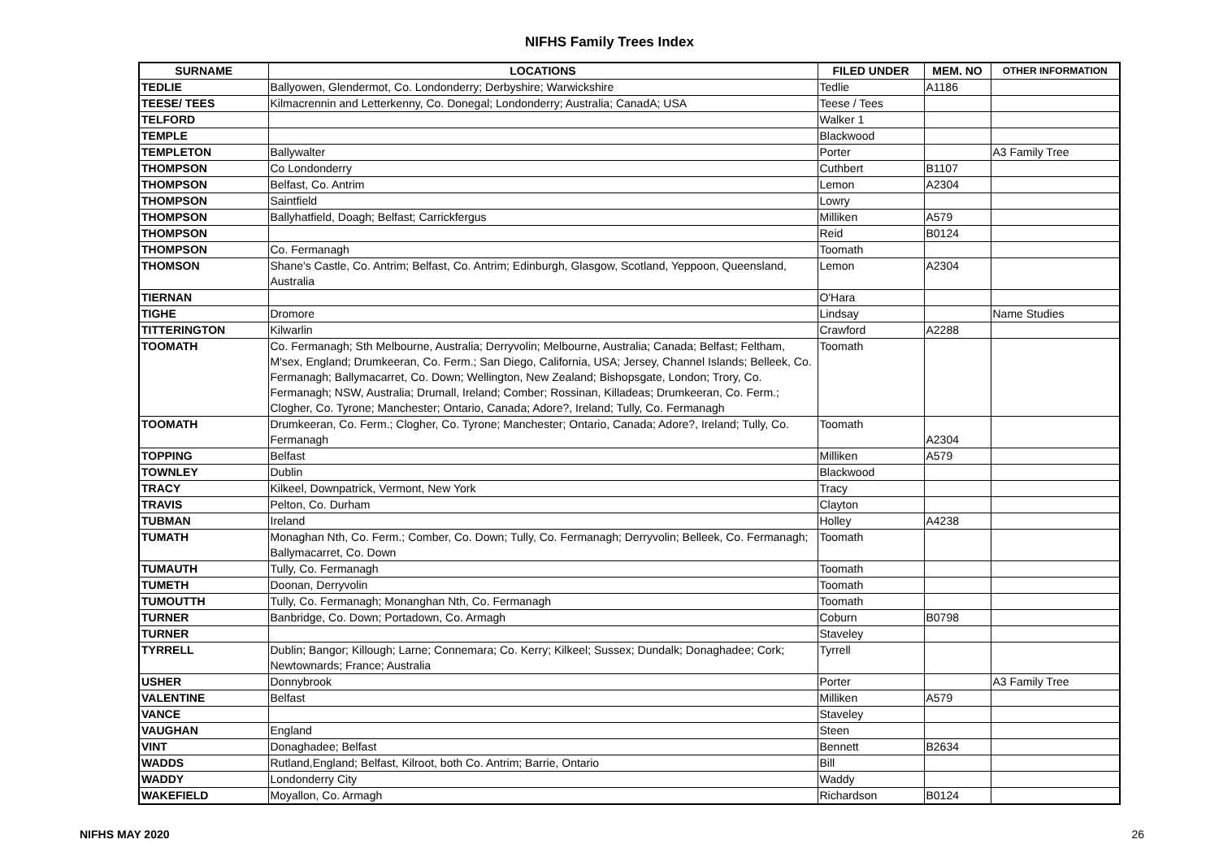NIFHS Family Trees Index
| SURNAME | LOCATIONS | FILED UNDER | MEM. NO | OTHER INFORMATION |
| --- | --- | --- | --- | --- |
| TEDLIE | Ballyowen, Glendermot, Co. Londonderry; Derbyshire; Warwickshire | Tedlie | A1186 | |
| TEESE/ TEES | Kilmacrennin and Letterkenny, Co. Donegal; Londonderry; Australia; CanadA; USA | Teese / Tees | | |
| TELFORD | | Walker 1 | | |
| TEMPLE | | Blackwood | | |
| TEMPLETON | Ballywalter | Porter | | A3 Family Tree |
| THOMPSON | Co Londonderry | Cuthbert | B1107 | |
| THOMPSON | Belfast, Co. Antrim | Lemon | A2304 | |
| THOMPSON | Saintfield | Lowry | | |
| THOMPSON | Ballyhatfield, Doagh; Belfast; Carrickfergus | Milliken | A579 | |
| THOMPSON | | Reid | B0124 | |
| THOMPSON | Co. Fermanagh | Toomath | | |
| THOMSON | Shane's Castle, Co. Antrim; Belfast, Co. Antrim; Edinburgh, Glasgow, Scotland, Yeppoon, Queensland, Australia | Lemon | A2304 | |
| TIERNAN | | O'Hara | | |
| TIGHE | Dromore | Lindsay | | Name Studies |
| TITTERINGTON | Kilwarlin | Crawford | A2288 | |
| TOOMATH | Co. Fermanagh; Sth Melbourne, Australia; Derryvolin; Melbourne, Australia; Canada; Belfast; Feltham, M'sex, England; Drumkeeran, Co. Ferm.; San Diego, California, USA; Jersey, Channel Islands; Belleek, Co. Fermanagh; Ballymacarret, Co. Down; Wellington, New Zealand; Bishopsgate, London; Trory, Co. Fermanagh; NSW, Australia; Drumall, Ireland; Comber; Rossinan, Killadeas; Drumkeeran, Co. Ferm.; Clogher, Co. Tyrone; Manchester; Ontario, Canada; Adore?, Ireland; Tully, Co. Fermanagh | Toomath | | |
| TOOMATH | Drumkeeran, Co. Ferm.; Clogher, Co. Tyrone; Manchester; Ontario, Canada; Adore?, Ireland; Tully, Co. Fermanagh | Toomath | A2304 | |
| TOPPING | Belfast | Milliken | A579 | |
| TOWNLEY | Dublin | Blackwood | | |
| TRACY | Kilkeel, Downpatrick, Vermont, New York | Tracy | | |
| TRAVIS | Pelton, Co. Durham | Clayton | | |
| TUBMAN | Ireland | Holley | A4238 | |
| TUMATH | Monaghan Nth, Co. Ferm.; Comber, Co. Down; Tully, Co. Fermanagh; Derryvolin; Belleek, Co. Fermanagh; Ballymacarret, Co. Down | Toomath | | |
| TUMAUTH | Tully, Co. Fermanagh | Toomath | | |
| TUMETH | Doonan, Derryvolin | Toomath | | |
| TUMOUTTH | Tully, Co. Fermanagh; Monanghan Nth, Co. Fermanagh | Toomath | | |
| TURNER | Banbridge, Co. Down; Portadown, Co. Armagh | Coburn | B0798 | |
| TURNER | | Staveley | | |
| TYRRELL | Dublin; Bangor; Killough; Larne; Connemara; Co. Kerry; Kilkeel; Sussex; Dundalk; Donaghadee; Cork; Newtownards; France; Australia | Tyrrell | | |
| USHER | Donnybrook | Porter | | A3 Family Tree |
| VALENTINE | Belfast | Milliken | A579 | |
| VANCE | | Staveley | | |
| VAUGHAN | England | Steen | | |
| VINT | Donaghadee; Belfast | Bennett | B2634 | |
| WADDS | Rutland,England; Belfast, Kilroot, both Co. Antrim; Barrie, Ontario | Bill | | |
| WADDY | Londonderry City | Waddy | | |
| WAKEFIELD | Moyallon, Co. Armagh | Richardson | B0124 | |
NIFHS MAY 2020 26